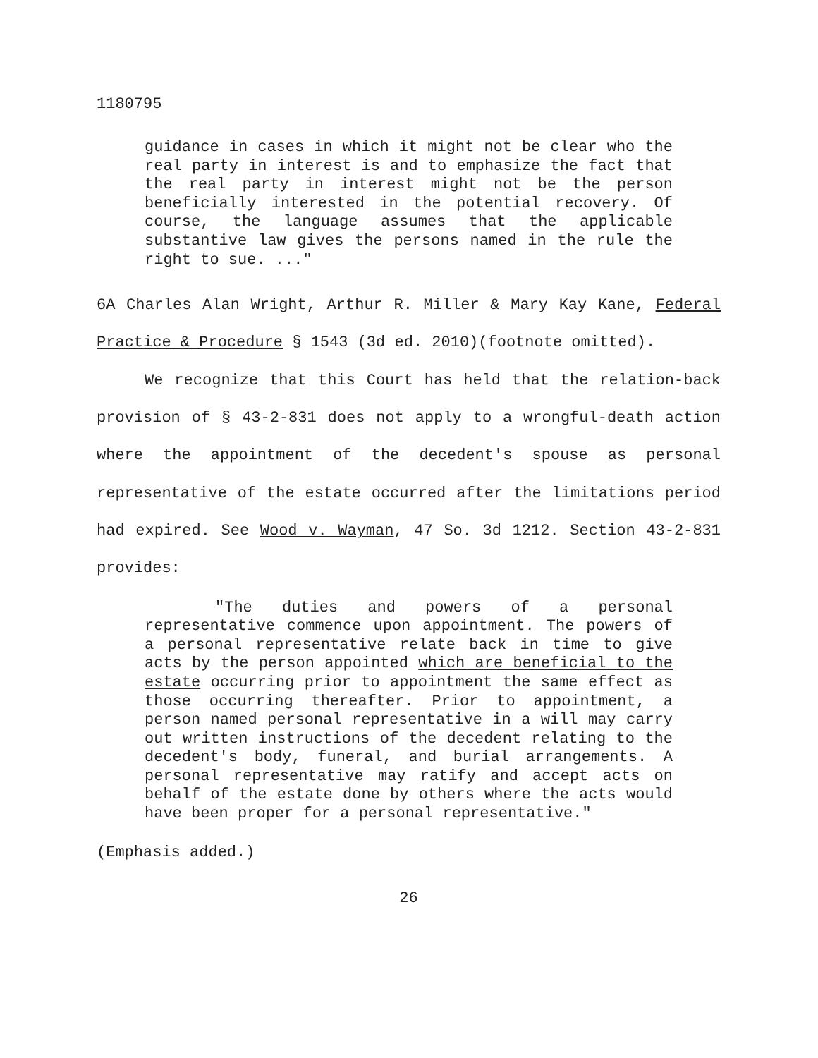1180795
guidance in cases in which it might not be clear who the real party in interest is and to emphasize the fact that the real party in interest might not be the person beneficially interested in the potential recovery. Of course, the language assumes that the applicable substantive law gives the persons named in the rule the right to sue. ..."
6A Charles Alan Wright, Arthur R. Miller & Mary Kay Kane, Federal Practice & Procedure § 1543 (3d ed. 2010)(footnote omitted).
We recognize that this Court has held that the relation-back provision of § 43-2-831 does not apply to a wrongful-death action where the appointment of the decedent's spouse as personal representative of the estate occurred after the limitations period had expired. See Wood v. Wayman, 47 So. 3d 1212. Section 43-2-831 provides:
"The duties and powers of a personal representative commence upon appointment. The powers of a personal representative relate back in time to give acts by the person appointed which are beneficial to the estate occurring prior to appointment the same effect as those occurring thereafter. Prior to appointment, a person named personal representative in a will may carry out written instructions of the decedent relating to the decedent's body, funeral, and burial arrangements. A personal representative may ratify and accept acts on behalf of the estate done by others where the acts would have been proper for a personal representative."
(Emphasis added.)
26